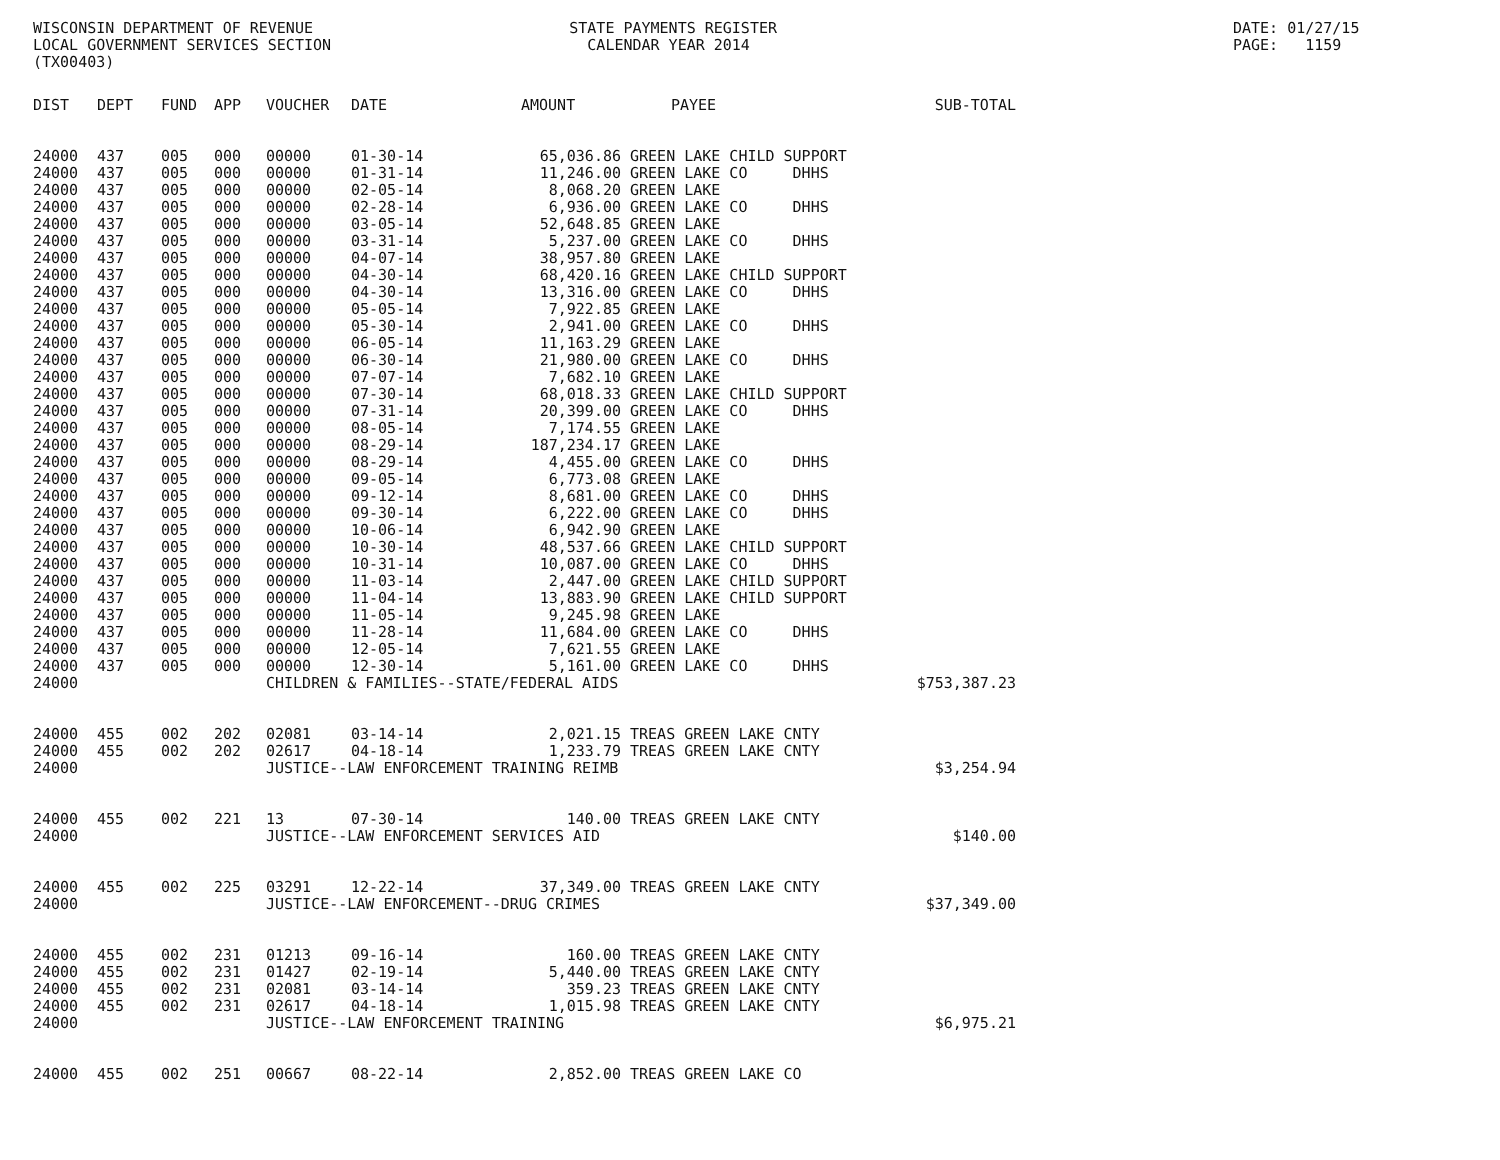WISCONSIN DEPARTMENT OF REVENUE LOCAL GOVERNMENT SERVICES SECTION (TX00403)
STATE PAYMENTS REGISTER CALENDAR YEAR 2014
DATE: 01/27/15 PAGE: 1159
| DIST | DEPT | FUND | APP | VOUCHER | DATE | AMOUNT | PAYEE | SUB-TOTAL |
| --- | --- | --- | --- | --- | --- | --- | --- | --- |
| 24000 | 437 | 005 | 000 | 00000 | 01-30-14 | 65,036.86 | GREEN LAKE CHILD SUPPORT | |
| 24000 | 437 | 005 | 000 | 00000 | 01-31-14 | 11,246.00 | GREEN LAKE CO DHHS | |
| 24000 | 437 | 005 | 000 | 00000 | 02-05-14 | 8,068.20 | GREEN LAKE | |
| 24000 | 437 | 005 | 000 | 00000 | 02-28-14 | 6,936.00 | GREEN LAKE CO DHHS | |
| 24000 | 437 | 005 | 000 | 00000 | 03-05-14 | 52,648.85 | GREEN LAKE | |
| 24000 | 437 | 005 | 000 | 00000 | 03-31-14 | 5,237.00 | GREEN LAKE CO DHHS | |
| 24000 | 437 | 005 | 000 | 00000 | 04-07-14 | 38,957.80 | GREEN LAKE | |
| 24000 | 437 | 005 | 000 | 00000 | 04-30-14 | 68,420.16 | GREEN LAKE CHILD SUPPORT | |
| 24000 | 437 | 005 | 000 | 00000 | 04-30-14 | 13,316.00 | GREEN LAKE CO DHHS | |
| 24000 | 437 | 005 | 000 | 00000 | 05-05-14 | 7,922.85 | GREEN LAKE | |
| 24000 | 437 | 005 | 000 | 00000 | 05-30-14 | 2,941.00 | GREEN LAKE CO DHHS | |
| 24000 | 437 | 005 | 000 | 00000 | 06-05-14 | 11,163.29 | GREEN LAKE | |
| 24000 | 437 | 005 | 000 | 00000 | 06-30-14 | 21,980.00 | GREEN LAKE CO DHHS | |
| 24000 | 437 | 005 | 000 | 00000 | 07-07-14 | 7,682.10 | GREEN LAKE | |
| 24000 | 437 | 005 | 000 | 00000 | 07-30-14 | 68,018.33 | GREEN LAKE CHILD SUPPORT | |
| 24000 | 437 | 005 | 000 | 00000 | 07-31-14 | 20,399.00 | GREEN LAKE CO DHHS | |
| 24000 | 437 | 005 | 000 | 00000 | 08-05-14 | 7,174.55 | GREEN LAKE | |
| 24000 | 437 | 005 | 000 | 00000 | 08-29-14 | 187,234.17 | GREEN LAKE | |
| 24000 | 437 | 005 | 000 | 00000 | 08-29-14 | 4,455.00 | GREEN LAKE CO DHHS | |
| 24000 | 437 | 005 | 000 | 00000 | 09-05-14 | 6,773.08 | GREEN LAKE | |
| 24000 | 437 | 005 | 000 | 00000 | 09-12-14 | 8,681.00 | GREEN LAKE CO DHHS | |
| 24000 | 437 | 005 | 000 | 00000 | 09-30-14 | 6,222.00 | GREEN LAKE CO DHHS | |
| 24000 | 437 | 005 | 000 | 00000 | 10-06-14 | 6,942.90 | GREEN LAKE | |
| 24000 | 437 | 005 | 000 | 00000 | 10-30-14 | 48,537.66 | GREEN LAKE CHILD SUPPORT | |
| 24000 | 437 | 005 | 000 | 00000 | 10-31-14 | 10,087.00 | GREEN LAKE CO DHHS | |
| 24000 | 437 | 005 | 000 | 00000 | 11-03-14 | 2,447.00 | GREEN LAKE CHILD SUPPORT | |
| 24000 | 437 | 005 | 000 | 00000 | 11-04-14 | 13,883.90 | GREEN LAKE CHILD SUPPORT | |
| 24000 | 437 | 005 | 000 | 00000 | 11-05-14 | 9,245.98 | GREEN LAKE | |
| 24000 | 437 | 005 | 000 | 00000 | 11-28-14 | 11,684.00 | GREEN LAKE CO DHHS | |
| 24000 | 437 | 005 | 000 | 00000 | 12-05-14 | 7,621.55 | GREEN LAKE | |
| 24000 | 437 | 005 | 000 | 00000 | 12-30-14 | 5,161.00 | GREEN LAKE CO DHHS | |
| 24000 | | | | CHILDREN & FAMILIES--STATE/FEDERAL AIDS | | | | $753,387.23 |
| 24000 | 455 | 002 | 202 | 02081 | 03-14-14 | 2,021.15 | TREAS GREEN LAKE CNTY | |
| 24000 | 455 | 002 | 202 | 02617 | 04-18-14 | 1,233.79 | TREAS GREEN LAKE CNTY | |
| 24000 | | | | JUSTICE--LAW ENFORCEMENT TRAINING REIMB | | | | $3,254.94 |
| 24000 | 455 | 002 | 221 | 13 | 07-30-14 | 140.00 | TREAS GREEN LAKE CNTY | |
| 24000 | | | | JUSTICE--LAW ENFORCEMENT SERVICES AID | | | | $140.00 |
| 24000 | 455 | 002 | 225 | 03291 | 12-22-14 | 37,349.00 | TREAS GREEN LAKE CNTY | |
| 24000 | | | | JUSTICE--LAW ENFORCEMENT--DRUG CRIMES | | | | $37,349.00 |
| 24000 | 455 | 002 | 231 | 01213 | 09-16-14 | 160.00 | TREAS GREEN LAKE CNTY | |
| 24000 | 455 | 002 | 231 | 01427 | 02-19-14 | 5,440.00 | TREAS GREEN LAKE CNTY | |
| 24000 | 455 | 002 | 231 | 02081 | 03-14-14 | 359.23 | TREAS GREEN LAKE CNTY | |
| 24000 | 455 | 002 | 231 | 02617 | 04-18-14 | 1,015.98 | TREAS GREEN LAKE CNTY | |
| 24000 | | | | JUSTICE--LAW ENFORCEMENT TRAINING | | | | $6,975.21 |
| 24000 | 455 | 002 | 251 | 00667 | 08-22-14 | 2,852.00 | TREAS GREEN LAKE CO | |